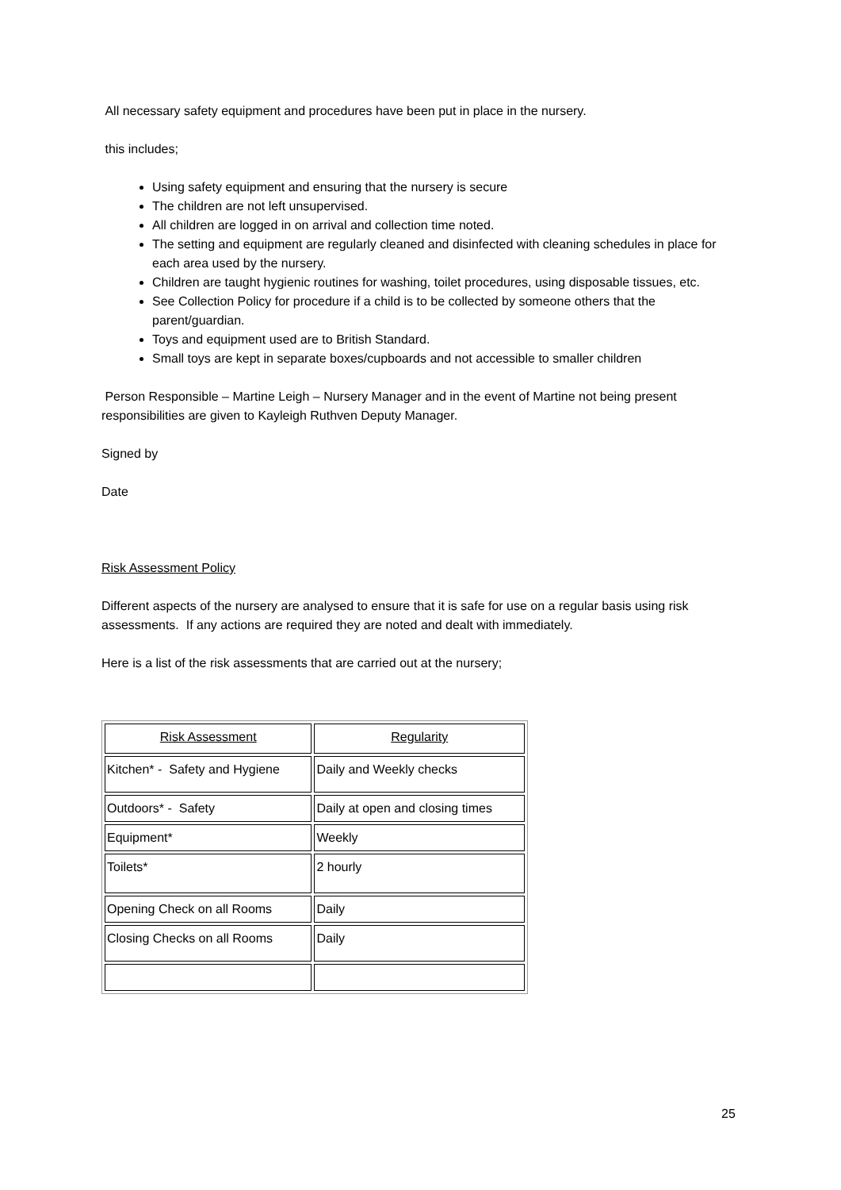All necessary safety equipment and procedures have been put in place in the nursery.
this includes;
Using safety equipment and ensuring that the nursery is secure
The children are not left unsupervised.
All children are logged in on arrival and collection time noted.
The setting and equipment are regularly cleaned and disinfected with cleaning schedules in place for each area used by the nursery.
Children are taught hygienic routines for washing, toilet procedures, using disposable tissues, etc.
See Collection Policy for procedure if a child is to be collected by someone others that the parent/guardian.
Toys and equipment used are to British Standard.
Small toys are kept in separate boxes/cupboards and not accessible to smaller children
Person Responsible – Martine Leigh – Nursery Manager and in the event of Martine not being present responsibilities are given to Kayleigh Ruthven Deputy Manager.
Signed by
Date
Risk Assessment Policy
Different aspects of the nursery are analysed to ensure that it is safe for use on a regular basis using risk assessments. If any actions are required they are noted and dealt with immediately.
Here is a list of the risk assessments that are carried out at the nursery;
| Risk Assessment | Regularity |
| Kitchen* - Safety and Hygiene | Daily and Weekly checks |
| Outdoors* - Safety | Daily at open and closing times |
| Equipment* | Weekly |
| Toilets* | 2 hourly |
| Opening Check on all Rooms | Daily |
| Closing Checks on all Rooms | Daily |
25